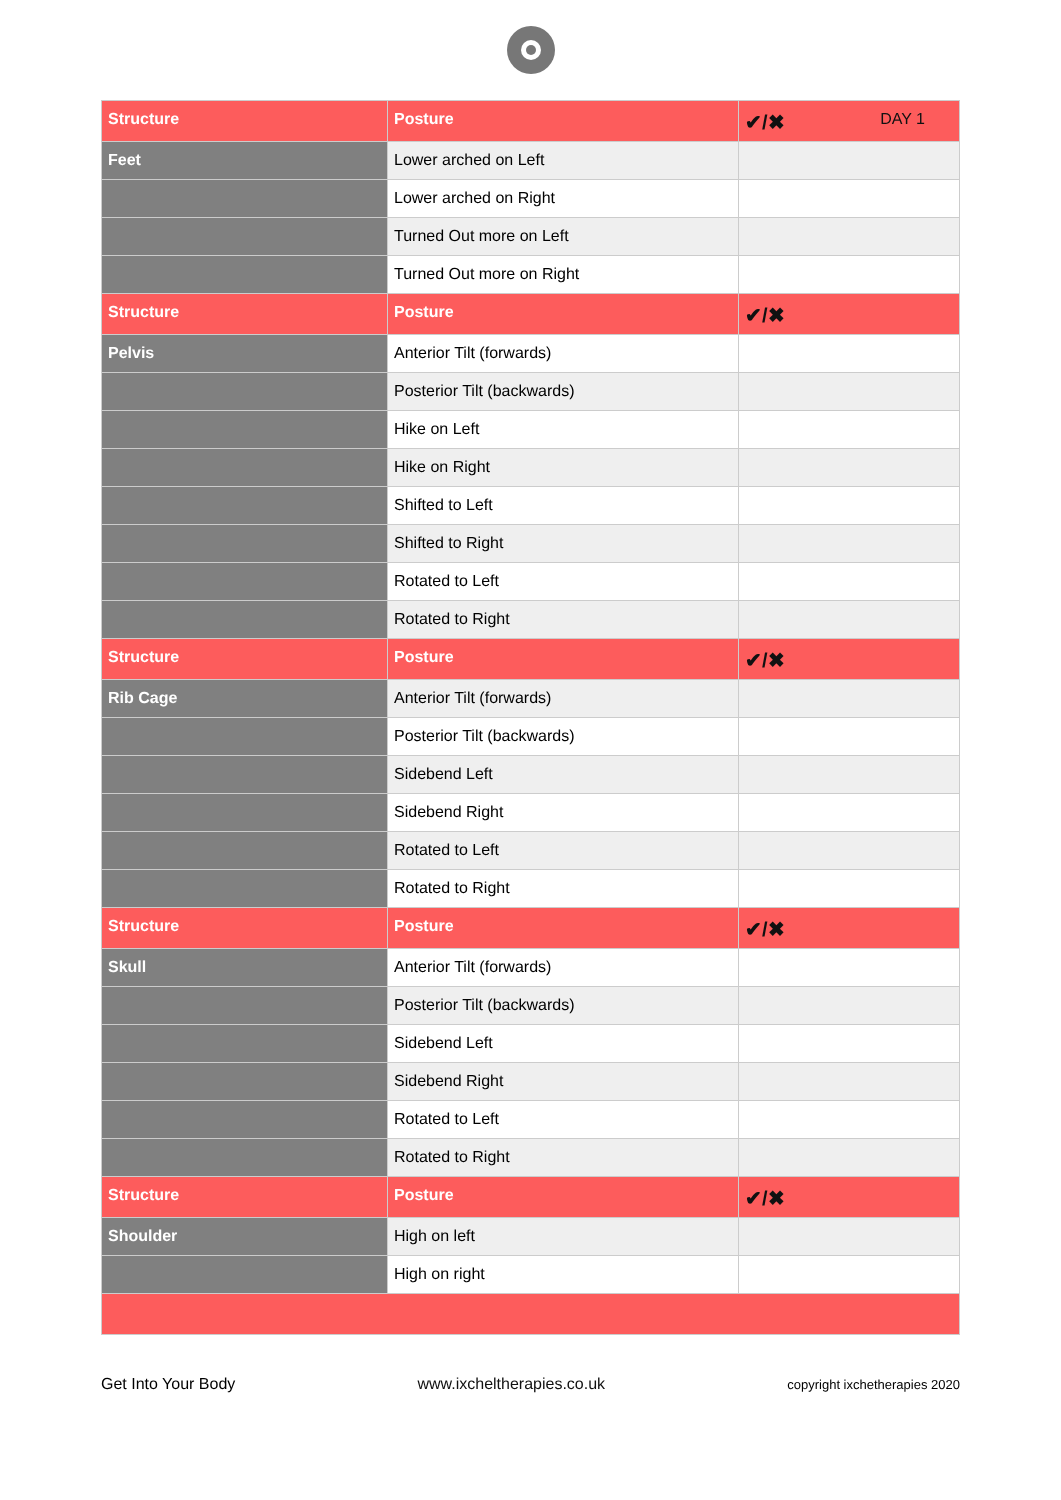| Structure | Posture | ✔/✖ DAY 1 |
| --- | --- | --- |
| Feet | Lower arched on Left | |
| | Lower arched on Right | |
| | Turned Out more on Left | |
| | Turned Out more on Right | |
| Structure | Posture | ✔/✖ |
| Pelvis | Anterior Tilt (forwards) | |
| | Posterior Tilt (backwards) | |
| | Hike on Left | |
| | Hike on Right | |
| | Shifted to Left | |
| | Shifted to Right | |
| | Rotated to Left | |
| | Rotated to Right | |
| Structure | Posture | ✔/✖ |
| Rib Cage | Anterior Tilt (forwards) | |
| | Posterior Tilt (backwards) | |
| | Sidebend Left | |
| | Sidebend Right | |
| | Rotated to Left | |
| | Rotated to Right | |
| Structure | Posture | ✔/✖ |
| Skull | Anterior Tilt (forwards) | |
| | Posterior Tilt (backwards) | |
| | Sidebend Left | |
| | Sidebend Right | |
| | Rotated to Left | |
| | Rotated to Right | |
| Structure | Posture | ✔/✖ |
| Shoulder | High on left | |
| | High on right | |
Get Into Your Body www.ixcheltherapies.co.uk copyright ixchetherapies 2020